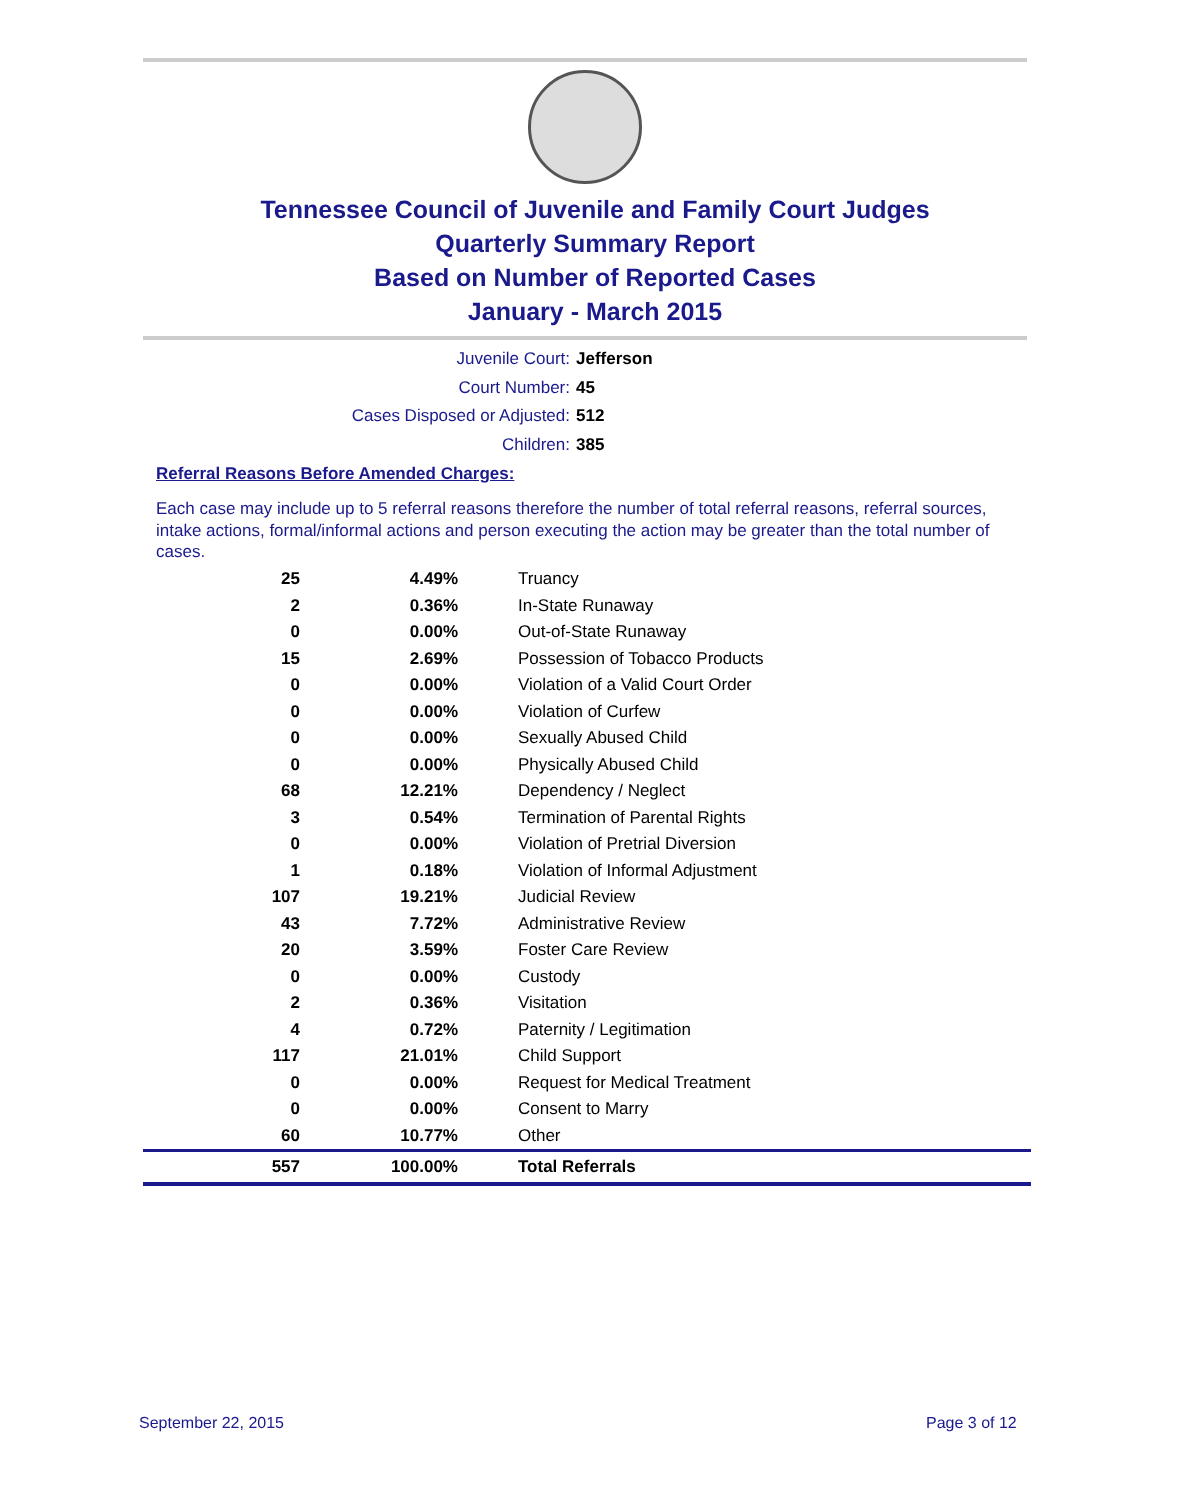Tennessee Council of Juvenile and Family Court Judges
Quarterly Summary Report
Based on Number of Reported Cases
January - March 2015
Juvenile Court: Jefferson
Court Number: 45
Cases Disposed or Adjusted: 512
Children: 385
Referral Reasons Before Amended Charges:
Each case may include up to 5 referral reasons therefore the number of total referral reasons, referral sources, intake actions, formal/informal actions and person executing the action may be greater than the total number of cases.
| 25 | 4.49% | Truancy |
| 2 | 0.36% | In-State Runaway |
| 0 | 0.00% | Out-of-State Runaway |
| 15 | 2.69% | Possession of Tobacco Products |
| 0 | 0.00% | Violation of a Valid Court Order |
| 0 | 0.00% | Violation of Curfew |
| 0 | 0.00% | Sexually Abused Child |
| 0 | 0.00% | Physically Abused Child |
| 68 | 12.21% | Dependency / Neglect |
| 3 | 0.54% | Termination of Parental Rights |
| 0 | 0.00% | Violation of Pretrial Diversion |
| 1 | 0.18% | Violation of Informal Adjustment |
| 107 | 19.21% | Judicial Review |
| 43 | 7.72% | Administrative Review |
| 20 | 3.59% | Foster Care Review |
| 0 | 0.00% | Custody |
| 2 | 0.36% | Visitation |
| 4 | 0.72% | Paternity / Legitimation |
| 117 | 21.01% | Child Support |
| 0 | 0.00% | Request for Medical Treatment |
| 0 | 0.00% | Consent to Marry |
| 60 | 10.77% | Other |
| 557 | 100.00% | Total Referrals |
September 22, 2015 Page 3 of 12